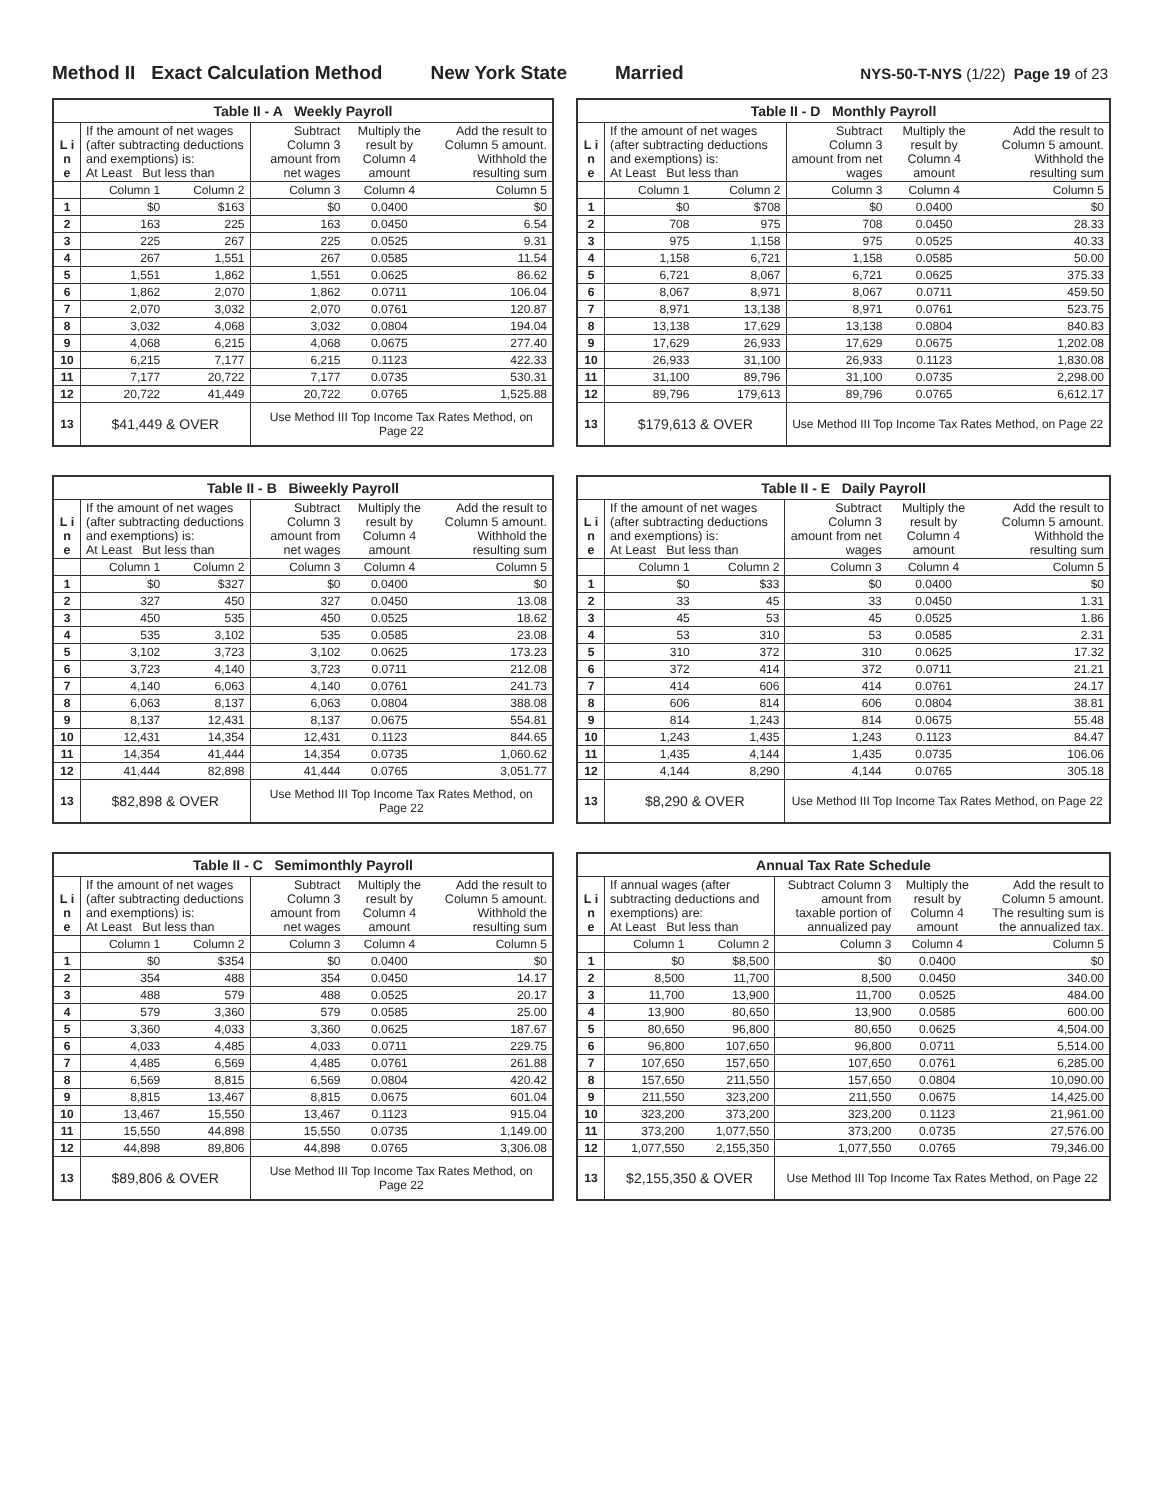Method II Exact Calculation Method New York State Married NYS-50-T-NYS (1/22) Page 19 of 23
| Table II - A Weekly Payroll | | | | | |
| --- | --- | --- | --- | --- | --- |
| L i n e | If the amount of net wages (after subtracting deductions and exemptions) is: At Least But less than | | Subtract Column 3 amount from net wages | Multiply the result by Column 4 amount | Add the result to Column 5 amount. Withhold the resulting sum |
| | Column 1 | Column 2 | Column 3 | Column 4 | Column 5 |
| 1 | $0 | $163 | $0 | 0.0400 | $0 |
| 2 | 163 | 225 | 163 | 0.0450 | 6.54 |
| 3 | 225 | 267 | 225 | 0.0525 | 9.31 |
| 4 | 267 | 1,551 | 267 | 0.0585 | 11.54 |
| 5 | 1,551 | 1,862 | 1,551 | 0.0625 | 86.62 |
| 6 | 1,862 | 2,070 | 1,862 | 0.0711 | 106.04 |
| 7 | 2,070 | 3,032 | 2,070 | 0.0761 | 120.87 |
| 8 | 3,032 | 4,068 | 3,032 | 0.0804 | 194.04 |
| 9 | 4,068 | 6,215 | 4,068 | 0.0675 | 277.40 |
| 10 | 6,215 | 7,177 | 6,215 | 0.1123 | 422.33 |
| 11 | 7,177 | 20,722 | 7,177 | 0.0735 | 530.31 |
| 12 | 20,722 | 41,449 | 20,722 | 0.0765 | 1,525.88 |
| 13 | $41,449 & OVER | | Use Method III Top Income Tax Rates Method, on Page 22 | | |
| Table II - D Monthly Payroll | | | | | |
| --- | --- | --- | --- | --- | --- |
| L i n e | If the amount of net wages (after subtracting deductions and exemptions) is: At Least But less than | | Subtract Column 3 amount from net wages | Multiply the result by Column 4 amount | Add the result to Column 5 amount. Withhold the resulting sum |
| | Column 1 | Column 2 | Column 3 | Column 4 | Column 5 |
| 1 | $0 | $708 | $0 | 0.0400 | $0 |
| 2 | 708 | 975 | 708 | 0.0450 | 28.33 |
| 3 | 975 | 1,158 | 975 | 0.0525 | 40.33 |
| 4 | 1,158 | 6,721 | 1,158 | 0.0585 | 50.00 |
| 5 | 6,721 | 8,067 | 6,721 | 0.0625 | 375.33 |
| 6 | 8,067 | 8,971 | 8,067 | 0.0711 | 459.50 |
| 7 | 8,971 | 13,138 | 8,971 | 0.0761 | 523.75 |
| 8 | 13,138 | 17,629 | 13,138 | 0.0804 | 840.83 |
| 9 | 17,629 | 26,933 | 17,629 | 0.0675 | 1,202.08 |
| 10 | 26,933 | 31,100 | 26,933 | 0.1123 | 1,830.08 |
| 11 | 31,100 | 89,796 | 31,100 | 0.0735 | 2,298.00 |
| 12 | 89,796 | 179,613 | 89,796 | 0.0765 | 6,612.17 |
| 13 | $179,613 & OVER | | Use Method III Top Income Tax Rates Method, on Page 22 | | |
| Table II - B Biweekly Payroll | | | | | |
| --- | --- | --- | --- | --- | --- |
| L i n e | If the amount of net wages (after subtracting deductions and exemptions) is: At Least But less than | | Subtract Column 3 amount from net wages | Multiply the result by Column 4 amount | Add the result to Column 5 amount. Withhold the resulting sum |
| | Column 1 | Column 2 | Column 3 | Column 4 | Column 5 |
| 1 | $0 | $327 | $0 | 0.0400 | $0 |
| 2 | 327 | 450 | 327 | 0.0450 | 13.08 |
| 3 | 450 | 535 | 450 | 0.0525 | 18.62 |
| 4 | 535 | 3,102 | 535 | 0.0585 | 23.08 |
| 5 | 3,102 | 3,723 | 3,102 | 0.0625 | 173.23 |
| 6 | 3,723 | 4,140 | 3,723 | 0.0711 | 212.08 |
| 7 | 4,140 | 6,063 | 4,140 | 0.0761 | 241.73 |
| 8 | 6,063 | 8,137 | 6,063 | 0.0804 | 388.08 |
| 9 | 8,137 | 12,431 | 8,137 | 0.0675 | 554.81 |
| 10 | 12,431 | 14,354 | 12,431 | 0.1123 | 844.65 |
| 11 | 14,354 | 41,444 | 14,354 | 0.0735 | 1,060.62 |
| 12 | 41,444 | 82,898 | 41,444 | 0.0765 | 3,051.77 |
| 13 | $82,898 & OVER | | Use Method III Top Income Tax Rates Method, on Page 22 | | |
| Table II - E Daily Payroll | | | | | |
| --- | --- | --- | --- | --- | --- |
| L i n e | If the amount of net wages (after subtracting deductions and exemptions) is: At Least But less than | | Subtract Column 3 amount from net wages | Multiply the result by Column 4 amount | Add the result to Column 5 amount. Withhold the resulting sum |
| | Column 1 | Column 2 | Column 3 | Column 4 | Column 5 |
| 1 | $0 | $33 | $0 | 0.0400 | $0 |
| 2 | 33 | 45 | 33 | 0.0450 | 1.31 |
| 3 | 45 | 53 | 45 | 0.0525 | 1.86 |
| 4 | 53 | 310 | 53 | 0.0585 | 2.31 |
| 5 | 310 | 372 | 310 | 0.0625 | 17.32 |
| 6 | 372 | 414 | 372 | 0.0711 | 21.21 |
| 7 | 414 | 606 | 414 | 0.0761 | 24.17 |
| 8 | 606 | 814 | 606 | 0.0804 | 38.81 |
| 9 | 814 | 1,243 | 814 | 0.0675 | 55.48 |
| 10 | 1,243 | 1,435 | 1,243 | 0.1123 | 84.47 |
| 11 | 1,435 | 4,144 | 1,435 | 0.0735 | 106.06 |
| 12 | 4,144 | 8,290 | 4,144 | 0.0765 | 305.18 |
| 13 | $8,290 & OVER | | Use Method III Top Income Tax Rates Method, on Page 22 | | |
| Table II - C Semimonthly Payroll | | | | | |
| --- | --- | --- | --- | --- | --- |
| L i n e | If the amount of net wages (after subtracting deductions and exemptions) is: At Least But less than | | Subtract Column 3 amount from net wages | Multiply the result by Column 4 amount | Add the result to Column 5 amount. Withhold the resulting sum |
| | Column 1 | Column 2 | Column 3 | Column 4 | Column 5 |
| 1 | $0 | $354 | $0 | 0.0400 | $0 |
| 2 | 354 | 488 | 354 | 0.0450 | 14.17 |
| 3 | 488 | 579 | 488 | 0.0525 | 20.17 |
| 4 | 579 | 3,360 | 579 | 0.0585 | 25.00 |
| 5 | 3,360 | 4,033 | 3,360 | 0.0625 | 187.67 |
| 6 | 4,033 | 4,485 | 4,033 | 0.0711 | 229.75 |
| 7 | 4,485 | 6,569 | 4,485 | 0.0761 | 261.88 |
| 8 | 6,569 | 8,815 | 6,569 | 0.0804 | 420.42 |
| 9 | 8,815 | 13,467 | 8,815 | 0.0675 | 601.04 |
| 10 | 13,467 | 15,550 | 13,467 | 0.1123 | 915.04 |
| 11 | 15,550 | 44,898 | 15,550 | 0.0735 | 1,149.00 |
| 12 | 44,898 | 89,806 | 44,898 | 0.0765 | 3,306.08 |
| 13 | $89,806 & OVER | | Use Method III Top Income Tax Rates Method, on Page 22 | | |
| Annual Tax Rate Schedule | | | | | |
| --- | --- | --- | --- | --- | --- |
| L i n e | If annual wages (after subtracting deductions and exemptions) are: At Least But less than | | Subtract Column 3 amount from taxable portion of annualized pay | Multiply the result by Column 4 amount | Add the result to Column 5 amount. The resulting sum is the annualized tax. |
| | Column 1 | Column 2 | Column 3 | Column 4 | Column 5 |
| 1 | $0 | $8,500 | $0 | 0.0400 | $0 |
| 2 | 8,500 | 11,700 | 8,500 | 0.0450 | 340.00 |
| 3 | 11,700 | 13,900 | 11,700 | 0.0525 | 484.00 |
| 4 | 13,900 | 80,650 | 13,900 | 0.0585 | 600.00 |
| 5 | 80,650 | 96,800 | 80,650 | 0.0625 | 4,504.00 |
| 6 | 96,800 | 107,650 | 96,800 | 0.0711 | 5,514.00 |
| 7 | 107,650 | 157,650 | 107,650 | 0.0761 | 6,285.00 |
| 8 | 157,650 | 211,550 | 157,650 | 0.0804 | 10,090.00 |
| 9 | 211,550 | 323,200 | 211,550 | 0.0675 | 14,425.00 |
| 10 | 323,200 | 373,200 | 323,200 | 0.1123 | 21,961.00 |
| 11 | 373,200 | 1,077,550 | 373,200 | 0.0735 | 27,576.00 |
| 12 | 1,077,550 | 2,155,350 | 1,077,550 | 0.0765 | 79,346.00 |
| 13 | $2,155,350 & OVER | | Use Method III Top Income Tax Rates Method, on Page 22 | | |